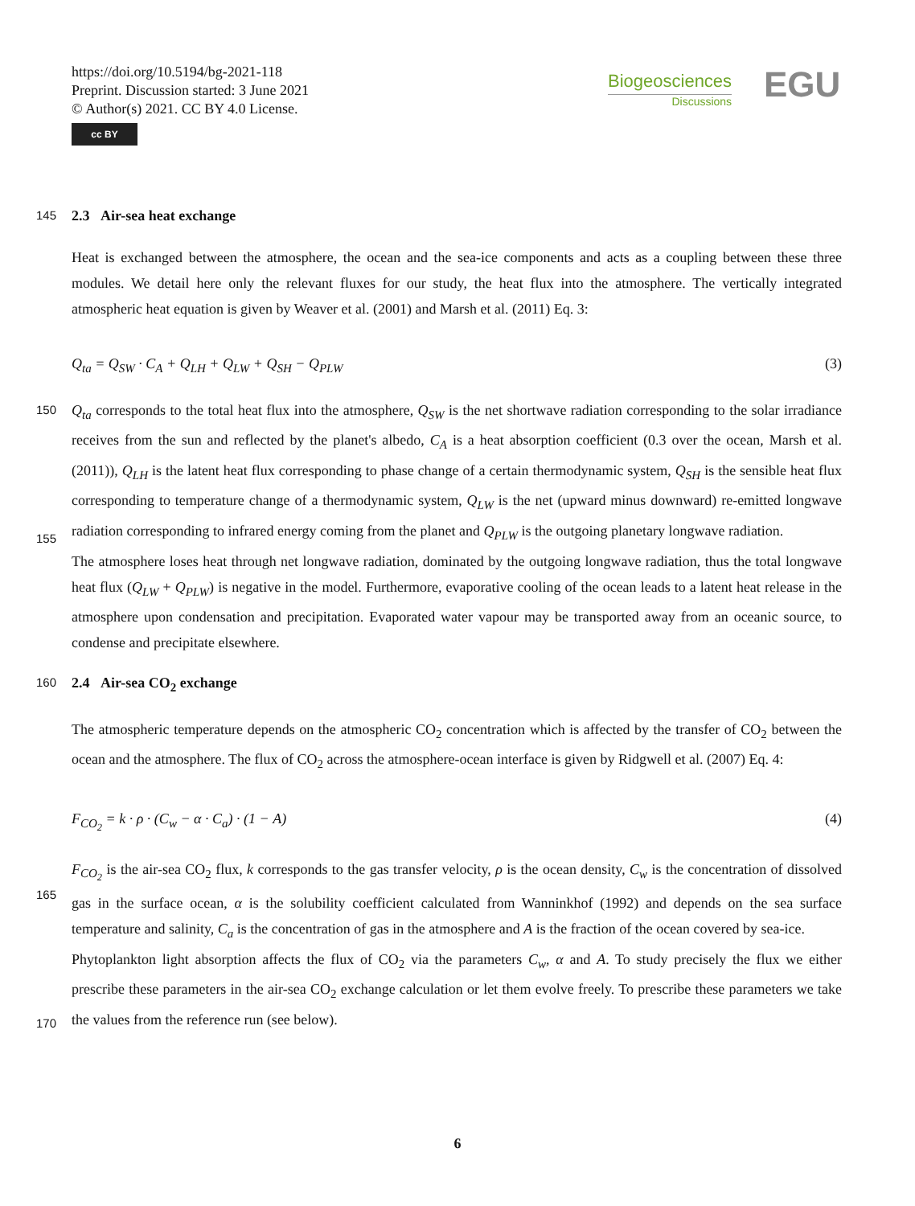https://doi.org/10.5194/bg-2021-118
Preprint. Discussion started: 3 June 2021
© Author(s) 2021. CC BY 4.0 License.
cc BY
Biogeosciences
Discussions
EGU
145
2.3 Air-sea heat exchange
Heat is exchanged between the atmosphere, the ocean and the sea-ice components and acts as a coupling between these three modules. We detail here only the relevant fluxes for our study, the heat flux into the atmosphere. The vertically integrated atmospheric heat equation is given by Weaver et al. (2001) and Marsh et al. (2011) Eq. 3:
Q<sub>ta</sub> = Q<sub>SW</sub> · C<sub>A</sub> + Q<sub>LH</sub> + Q<sub>LW</sub> + Q<sub>SH</sub> − Q<sub>PLW</sub> (3)
150
155
Q<sub>ta</sub> corresponds to the total heat flux into the atmosphere, Q<sub>SW</sub> is the net shortwave radiation corresponding to the solar irradiance receives from the sun and reflected by the planet's albedo, C<sub>A</sub> is a heat absorption coefficient (0.3 over the ocean, Marsh et al. (2011)), Q<sub>LH</sub> is the latent heat flux corresponding to phase change of a certain thermodynamic system, Q<sub>SH</sub> is the sensible heat flux corresponding to temperature change of a thermodynamic system, Q<sub>LW</sub> is the net (upward minus downward) re-emitted longwave radiation corresponding to infrared energy coming from the planet and Q<sub>PLW</sub> is the outgoing planetary longwave radiation.
The atmosphere loses heat through net longwave radiation, dominated by the outgoing longwave radiation, thus the total longwave heat flux (Q<sub>LW</sub> + Q<sub>PLW</sub>) is negative in the model. Furthermore, evaporative cooling of the ocean leads to a latent heat release in the atmosphere upon condensation and precipitation. Evaporated water vapour may be transported away from an oceanic source, to condense and precipitate elsewhere.
160
2.4 Air-sea CO<sub>2</sub> exchange
The atmospheric temperature depends on the atmospheric CO<sub>2</sub> concentration which is affected by the transfer of CO<sub>2</sub> between the ocean and the atmosphere. The flux of CO<sub>2</sub> across the atmosphere-ocean interface is given by Ridgwell et al. (2007) Eq. 4:
F<sub>CO<sub>2</sub></sub> = k · ρ · (C<sub>w</sub> − α · C<sub>a</sub>) · (1 − A) (4)
165
170
F<sub>CO<sub>2</sub></sub> is the air-sea CO<sub>2</sub> flux, k corresponds to the gas transfer velocity, ρ is the ocean density, C<sub>w</sub> is the concentration of dissolved gas in the surface ocean, α is the solubility coefficient calculated from Wanninkhof (1992) and depends on the sea surface temperature and salinity, C<sub>a</sub> is the concentration of gas in the atmosphere and A is the fraction of the ocean covered by sea-ice.
Phytoplankton light absorption affects the flux of CO<sub>2</sub> via the parameters C<sub>w</sub>, α and A. To study precisely the flux we either prescribe these parameters in the air-sea CO<sub>2</sub> exchange calculation or let them evolve freely. To prescribe these parameters we take the values from the reference run (see below).
6